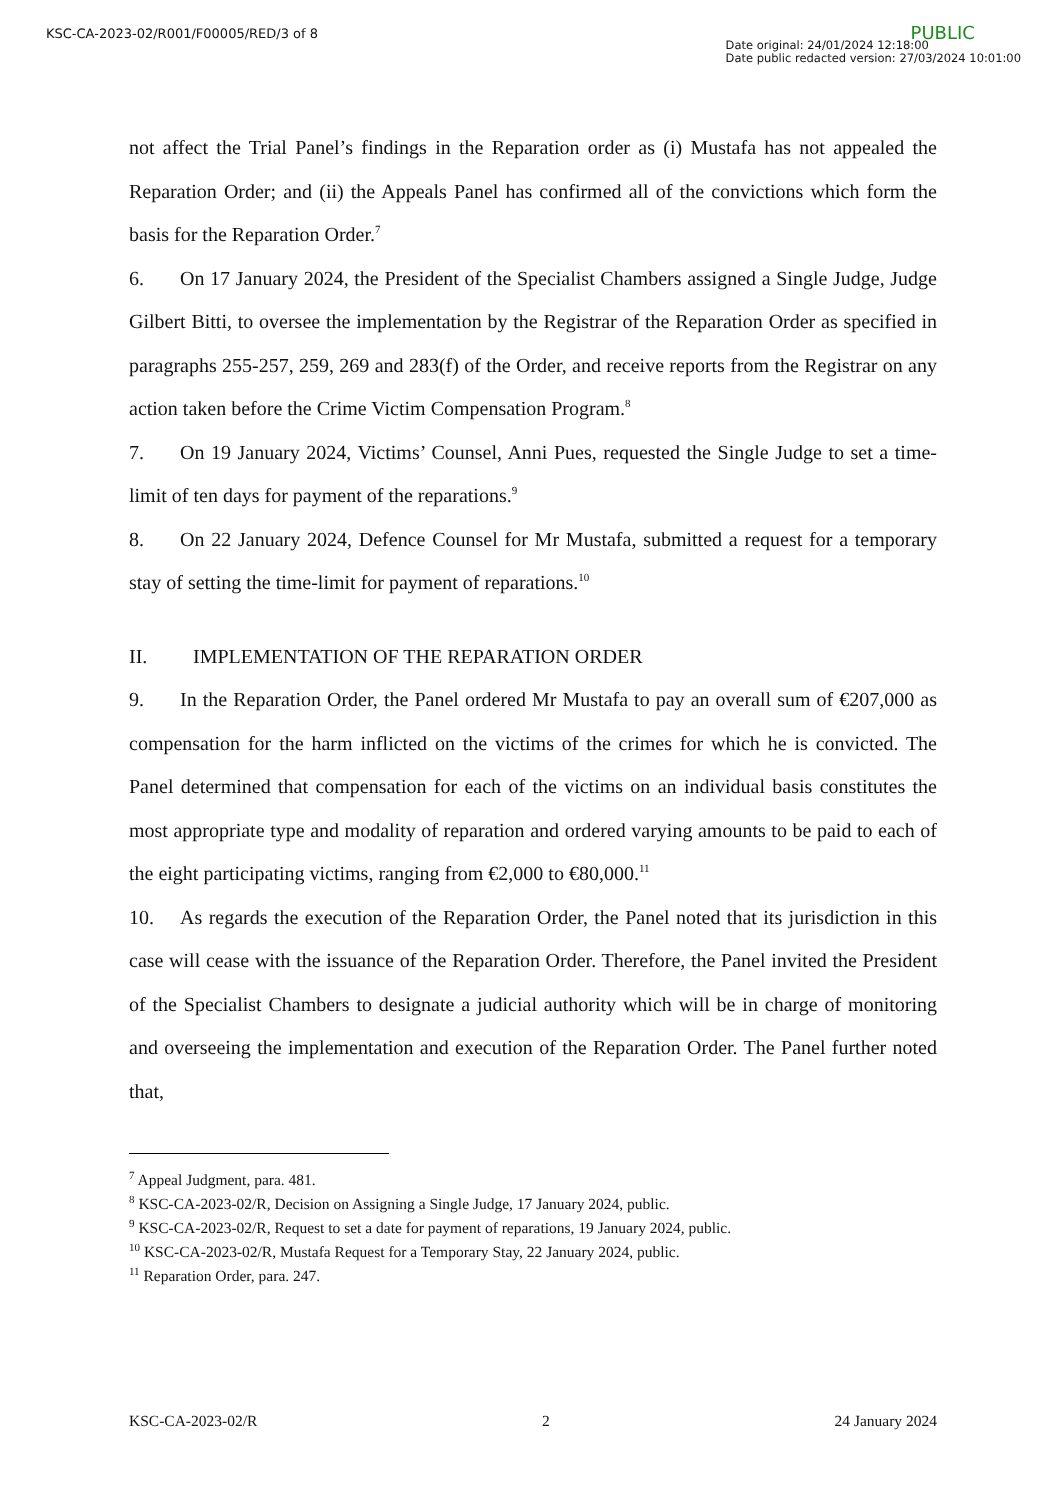KSC-CA-2023-02/R001/F00005/RED/3 of 8
PUBLIC
Date original: 24/01/2024 12:18:00
Date public redacted version: 27/03/2024 10:01:00
not affect the Trial Panel’s findings in the Reparation order as (i) Mustafa has not appealed the Reparation Order; and (ii) the Appeals Panel has confirmed all of the convictions which form the basis for the Reparation Order.<sup>7</sup>
6. On 17 January 2024, the President of the Specialist Chambers assigned a Single Judge, Judge Gilbert Bitti, to oversee the implementation by the Registrar of the Reparation Order as specified in paragraphs 255-257, 259, 269 and 283(f) of the Order, and receive reports from the Registrar on any action taken before the Crime Victim Compensation Program.<sup>8</sup>
7. On 19 January 2024, Victims’ Counsel, Anni Pues, requested the Single Judge to set a time-limit of ten days for payment of the reparations.<sup>9</sup>
8. On 22 January 2024, Defence Counsel for Mr Mustafa, submitted a request for a temporary stay of setting the time-limit for payment of reparations.<sup>10</sup>
II. IMPLEMENTATION OF THE REPARATION ORDER
9. In the Reparation Order, the Panel ordered Mr Mustafa to pay an overall sum of €207,000 as compensation for the harm inflicted on the victims of the crimes for which he is convicted. The Panel determined that compensation for each of the victims on an individual basis constitutes the most appropriate type and modality of reparation and ordered varying amounts to be paid to each of the eight participating victims, ranging from €2,000 to €80,000.<sup>11</sup>
10. As regards the execution of the Reparation Order, the Panel noted that its jurisdiction in this case will cease with the issuance of the Reparation Order. Therefore, the Panel invited the President of the Specialist Chambers to designate a judicial authority which will be in charge of monitoring and overseeing the implementation and execution of the Reparation Order. The Panel further noted that,
<sup>7</sup> Appeal Judgment, para. 481.
<sup>8</sup> KSC-CA-2023-02/R, Decision on Assigning a Single Judge, 17 January 2024, public.
<sup>9</sup> KSC-CA-2023-02/R, Request to set a date for payment of reparations, 19 January 2024, public.
<sup>10</sup> KSC-CA-2023-02/R, Mustafa Request for a Temporary Stay, 22 January 2024, public.
<sup>11</sup> Reparation Order, para. 247.
KSC-CA-2023-02/R 2 24 January 2024